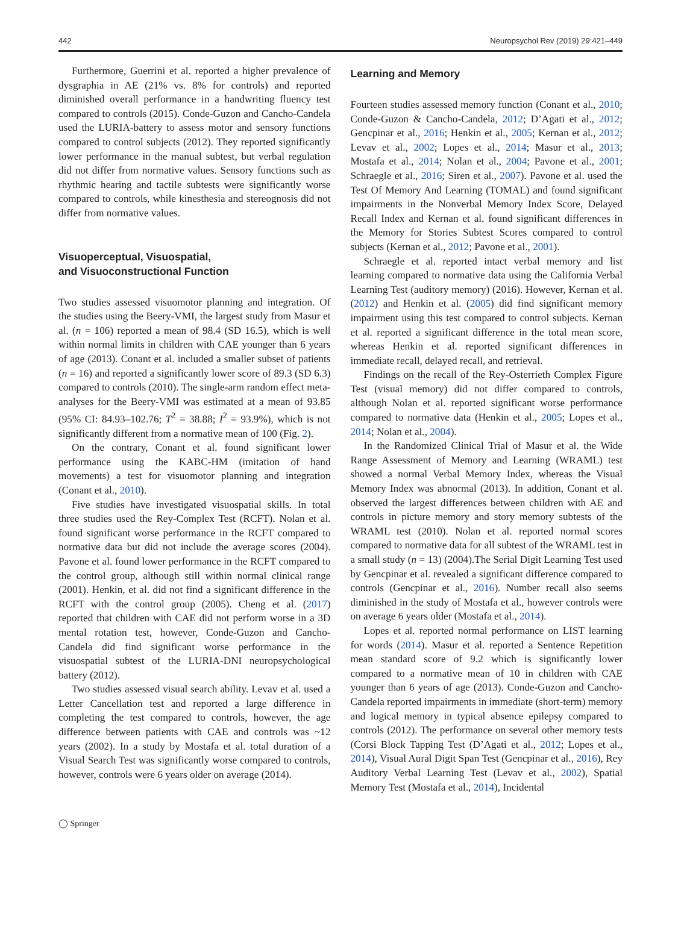442 Neuropsychol Rev (2019) 29:421–449
Furthermore, Guerrini et al. reported a higher prevalence of dysgraphia in AE (21% vs. 8% for controls) and reported diminished overall performance in a handwriting fluency test compared to controls (2015). Conde-Guzon and Cancho-Candela used the LURIA-battery to assess motor and sensory functions compared to control subjects (2012). They reported significantly lower performance in the manual subtest, but verbal regulation did not differ from normative values. Sensory functions such as rhythmic hearing and tactile subtests were significantly worse compared to controls, while kinesthesia and stereognosis did not differ from normative values.
Visuoperceptual, Visuospatial,
and Visuoconstructional Function
Two studies assessed visuomotor planning and integration. Of the studies using the Beery-VMI, the largest study from Masur et al. (n = 106) reported a mean of 98.4 (SD 16.5), which is well within normal limits in children with CAE younger than 6 years of age (2013). Conant et al. included a smaller subset of patients (n = 16) and reported a significantly lower score of 89.3 (SD 6.3) compared to controls (2010). The single-arm random effect meta-analyses for the Beery-VMI was estimated at a mean of 93.85 (95% CI: 84.93–102.76; T<sup>2</sup> = 38.88; I<sup>2</sup> = 93.9%), which is not significantly different from a normative mean of 100 (Fig. 2).
On the contrary, Conant et al. found significant lower performance using the KABC-HM (imitation of hand movements) a test for visuomotor planning and integration (Conant et al., 2010).
Five studies have investigated visuospatial skills. In total three studies used the Rey-Complex Test (RCFT). Nolan et al. found significant worse performance in the RCFT compared to normative data but did not include the average scores (2004). Pavone et al. found lower performance in the RCFT compared to the control group, although still within normal clinical range (2001). Henkin, et al. did not find a significant difference in the RCFT with the control group (2005). Cheng et al. (2017) reported that children with CAE did not perform worse in a 3D mental rotation test, however, Conde-Guzon and Cancho-Candela did find significant worse performance in the visuospatial subtest of the LURIA-DNI neuropsychological battery (2012).
Two studies assessed visual search ability. Levav et al. used a Letter Cancellation test and reported a large difference in completing the test compared to controls, however, the age difference between patients with CAE and controls was ~12 years (2002). In a study by Mostafa et al. total duration of a Visual Search Test was significantly worse compared to controls, however, controls were 6 years older on average (2014).
Learning and Memory
Fourteen studies assessed memory function (Conant et al., 2010; Conde-Guzon & Cancho-Candela, 2012; D’Agati et al., 2012; Gencpinar et al., 2016; Henkin et al., 2005; Kernan et al., 2012; Levav et al., 2002; Lopes et al., 2014; Masur et al., 2013; Mostafa et al., 2014; Nolan et al., 2004; Pavone et al., 2001; Schraegle et al., 2016; Siren et al., 2007). Pavone et al. used the Test Of Memory And Learning (TOMAL) and found significant impairments in the Nonverbal Memory Index Score, Delayed Recall Index and Kernan et al. found significant differences in the Memory for Stories Subtest Scores compared to control subjects (Kernan et al., 2012; Pavone et al., 2001).
Schraegle et al. reported intact verbal memory and list learning compared to normative data using the California Verbal Learning Test (auditory memory) (2016). However, Kernan et al. (2012) and Henkin et al. (2005) did find significant memory impairment using this test compared to control subjects. Kernan et al. reported a significant difference in the total mean score, whereas Henkin et al. reported significant differences in immediate recall, delayed recall, and retrieval.
Findings on the recall of the Rey-Osterrieth Complex Figure Test (visual memory) did not differ compared to controls, although Nolan et al. reported significant worse performance compared to normative data (Henkin et al., 2005; Lopes et al., 2014; Nolan et al., 2004).
In the Randomized Clinical Trial of Masur et al. the Wide Range Assessment of Memory and Learning (WRAML) test showed a normal Verbal Memory Index, whereas the Visual Memory Index was abnormal (2013). In addition, Conant et al. observed the largest differences between children with AE and controls in picture memory and story memory subtests of the WRAML test (2010). Nolan et al. reported normal scores compared to normative data for all subtest of the WRAML test in a small study (n = 13) (2004).The Serial Digit Learning Test used by Gencpinar et al. revealed a significant difference compared to controls (Gencpinar et al., 2016). Number recall also seems diminished in the study of Mostafa et al., however controls were on average 6 years older (Mostafa et al., 2014).
Lopes et al. reported normal performance on LIST learning for words (2014). Masur et al. reported a Sentence Repetition mean standard score of 9.2 which is significantly lower compared to a normative mean of 10 in children with CAE younger than 6 years of age (2013). Conde-Guzon and Cancho-Candela reported impairments in immediate (short-term) memory and logical memory in typical absence epilepsy compared to controls (2012). The performance on several other memory tests (Corsi Block Tapping Test (D’Agati et al., 2012; Lopes et al., 2014), Visual Aural Digit Span Test (Gencpinar et al., 2016), Rey Auditory Verbal Learning Test (Levav et al., 2002), Spatial Memory Test (Mostafa et al., 2014), Incidental
◯ Springer